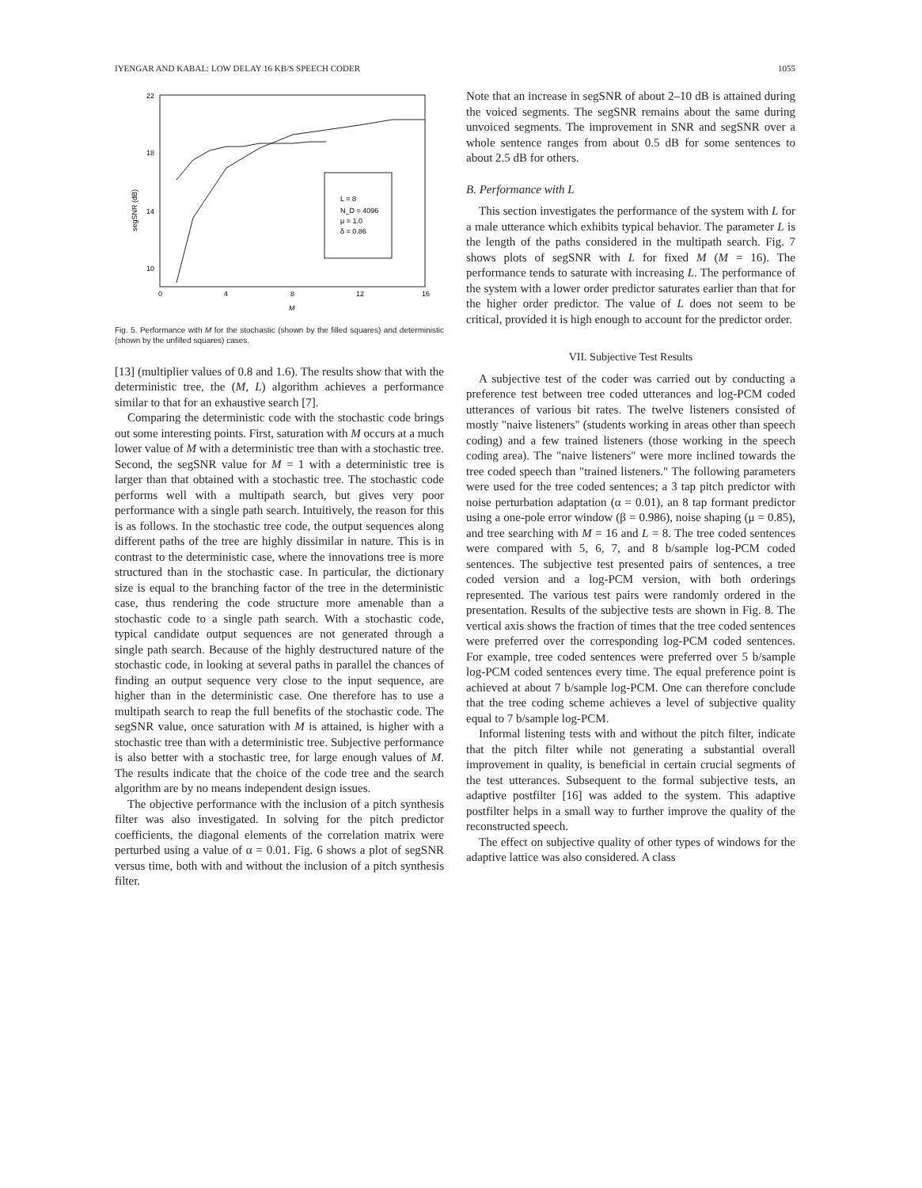IYENGAR AND KABAL: LOW DELAY 16 KB/S SPEECH CODER 1055
22
18
14
10
0
4
8
12
16
M
segSNR (dB)
L = 8
N_D = 4096
μ = 1.0
δ = 0.86
Fig. 5. Performance with M for the stochastic (shown by the filled squares) and deterministic (shown by the unfilled squares) cases.
[13] (multiplier values of 0.8 and 1.6). The results show that with the deterministic tree, the (M, L) algorithm achieves a performance similar to that for an exhaustive search [7].
Comparing the deterministic code with the stochastic code brings out some interesting points. First, saturation with M occurs at a much lower value of M with a deterministic tree than with a stochastic tree. Second, the segSNR value for M = 1 with a deterministic tree is larger than that obtained with a stochastic tree. The stochastic code performs well with a multipath search, but gives very poor performance with a single path search. Intuitively, the reason for this is as follows. In the stochastic tree code, the output sequences along different paths of the tree are highly dissimilar in nature. This is in contrast to the deterministic case, where the innovations tree is more structured than in the stochastic case. In particular, the dictionary size is equal to the branching factor of the tree in the deterministic case, thus rendering the code structure more amenable than a stochastic code to a single path search. With a stochastic code, typical candidate output sequences are not generated through a single path search. Because of the highly destructured nature of the stochastic code, in looking at several paths in parallel the chances of finding an output sequence very close to the input sequence, are higher than in the deterministic case. One therefore has to use a multipath search to reap the full benefits of the stochastic code. The segSNR value, once saturation with M is attained, is higher with a stochastic tree than with a deterministic tree. Subjective performance is also better with a stochastic tree, for large enough values of M. The results indicate that the choice of the code tree and the search algorithm are by no means independent design issues.
The objective performance with the inclusion of a pitch synthesis filter was also investigated. In solving for the pitch predictor coefficients, the diagonal elements of the correlation matrix were perturbed using a value of α = 0.01. Fig. 6 shows a plot of segSNR versus time, both with and without the inclusion of a pitch synthesis filter.
Note that an increase in segSNR of about 2–10 dB is attained during the voiced segments. The segSNR remains about the same during unvoiced segments. The improvement in SNR and segSNR over a whole sentence ranges from about 0.5 dB for some sentences to about 2.5 dB for others.
B. Performance with L
This section investigates the performance of the system with L for a male utterance which exhibits typical behavior. The parameter L is the length of the paths considered in the multipath search. Fig. 7 shows plots of segSNR with L for fixed M (M = 16). The performance tends to saturate with increasing L. The performance of the system with a lower order predictor saturates earlier than that for the higher order predictor. The value of L does not seem to be critical, provided it is high enough to account for the predictor order.
VII. Subjective Test Results
A subjective test of the coder was carried out by conducting a preference test between tree coded utterances and log-PCM coded utterances of various bit rates. The twelve listeners consisted of mostly "naive listeners" (students working in areas other than speech coding) and a few trained listeners (those working in the speech coding area). The "naive listeners" were more inclined towards the tree coded speech than "trained listeners." The following parameters were used for the tree coded sentences; a 3 tap pitch predictor with noise perturbation adaptation (α = 0.01), an 8 tap formant predictor using a one-pole error window (β = 0.986), noise shaping (μ = 0.85), and tree searching with M = 16 and L = 8. The tree coded sentences were compared with 5, 6, 7, and 8 b/sample log-PCM coded sentences. The subjective test presented pairs of sentences, a tree coded version and a log-PCM version, with both orderings represented. The various test pairs were randomly ordered in the presentation. Results of the subjective tests are shown in Fig. 8. The vertical axis shows the fraction of times that the tree coded sentences were preferred over the corresponding log-PCM coded sentences. For example, tree coded sentences were preferred over 5 b/sample log-PCM coded sentences every time. The equal preference point is achieved at about 7 b/sample log-PCM. One can therefore conclude that the tree coding scheme achieves a level of subjective quality equal to 7 b/sample log-PCM.
Informal listening tests with and without the pitch filter, indicate that the pitch filter while not generating a substantial overall improvement in quality, is beneficial in certain crucial segments of the test utterances. Subsequent to the formal subjective tests, an adaptive postfilter [16] was added to the system. This adaptive postfilter helps in a small way to further improve the quality of the reconstructed speech.
The effect on subjective quality of other types of windows for the adaptive lattice was also considered. A class